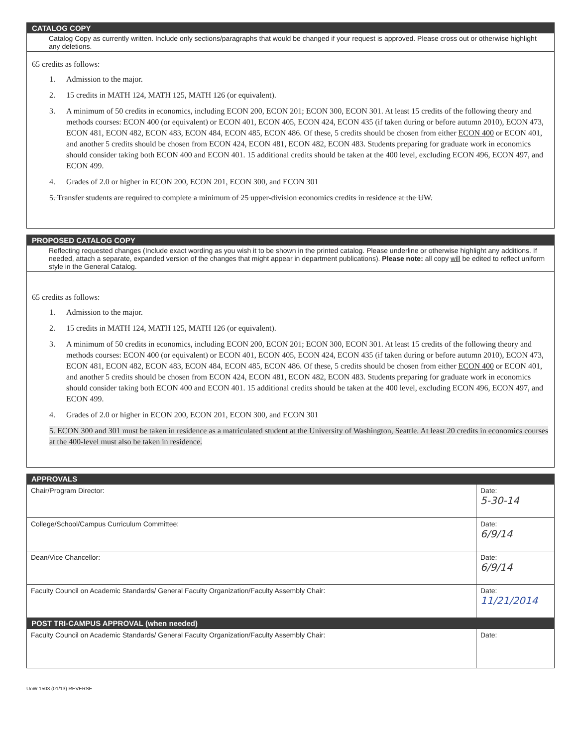CATALOG COPY
Catalog Copy as currently written. Include only sections/paragraphs that would be changed if your request is approved. Please cross out or otherwise highlight any deletions.
65 credits as follows:
1. Admission to the major.
2. 15 credits in MATH 124, MATH 125, MATH 126 (or equivalent).
3. A minimum of 50 credits in economics, including ECON 200, ECON 201; ECON 300, ECON 301. At least 15 credits of the following theory and methods courses: ECON 400 (or equivalent) or ECON 401, ECON 405, ECON 424, ECON 435 (if taken during or before autumn 2010), ECON 473, ECON 481, ECON 482, ECON 483, ECON 484, ECON 485, ECON 486. Of these, 5 credits should be chosen from either ECON 400 or ECON 401, and another 5 credits should be chosen from ECON 424, ECON 481, ECON 482, ECON 483. Students preparing for graduate work in economics should consider taking both ECON 400 and ECON 401. 15 additional credits should be taken at the 400 level, excluding ECON 496, ECON 497, and ECON 499.
4. Grades of 2.0 or higher in ECON 200, ECON 201, ECON 300, and ECON 301
5. Transfer students are required to complete a minimum of 25 upper-division economics credits in residence at the UW.
PROPOSED CATALOG COPY
Reflecting requested changes (Include exact wording as you wish it to be shown in the printed catalog. Please underline or otherwise highlight any additions. If needed, attach a separate, expanded version of the changes that might appear in department publications). Please note: all copy will be edited to reflect uniform style in the General Catalog.
65 credits as follows:
1. Admission to the major.
2. 15 credits in MATH 124, MATH 125, MATH 126 (or equivalent).
3. A minimum of 50 credits in economics, including ECON 200, ECON 201; ECON 300, ECON 301. At least 15 credits of the following theory and methods courses: ECON 400 (or equivalent) or ECON 401, ECON 405, ECON 424, ECON 435 (if taken during or before autumn 2010), ECON 473, ECON 481, ECON 482, ECON 483, ECON 484, ECON 485, ECON 486. Of these, 5 credits should be chosen from either ECON 400 or ECON 401, and another 5 credits should be chosen from ECON 424, ECON 481, ECON 482, ECON 483. Students preparing for graduate work in economics should consider taking both ECON 400 and ECON 401. 15 additional credits should be taken at the 400 level, excluding ECON 496, ECON 497, and ECON 499.
4. Grades of 2.0 or higher in ECON 200, ECON 201, ECON 300, and ECON 301
5. ECON 300 and 301 must be taken in residence as a matriculated student at the University of Washington, Seattle. At least 20 credits in economics courses at the 400-level must also be taken in residence.
APPROVALS
| Chair/Program Director: | Date: 5-30-14 |
| College/School/Campus Curriculum Committee: | Date: 6/9/14 |
| Dean/Vice Chancellor: | Date: 6/9/14 |
| Faculty Council on Academic Standards/ General Faculty Organization/Faculty Assembly Chair: | Date: 11/21/2014 |
POST TRI-CAMPUS APPROVAL (when needed)
| Faculty Council on Academic Standards/ General Faculty Organization/Faculty Assembly Chair: | Date: |
UoW 1503 (01/13) REVERSE